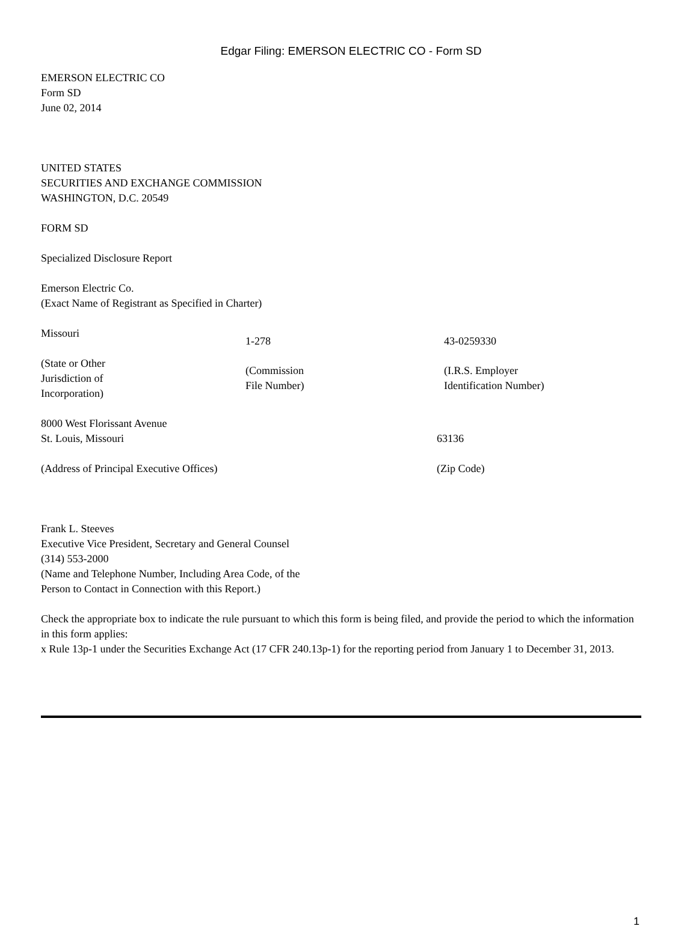Edgar Filing: EMERSON ELECTRIC CO - Form SD
EMERSON ELECTRIC CO
Form SD
June 02, 2014
UNITED STATES
SECURITIES AND EXCHANGE COMMISSION
WASHINGTON, D.C. 20549
FORM SD
Specialized Disclosure Report
Emerson Electric Co.
(Exact Name of Registrant as Specified in Charter)
| Missouri | 1-278 | 43-0259330 |
| (State or Other Jurisdiction of Incorporation) | (Commission File Number) | (I.R.S. Employer Identification Number) |
| 8000 West Florissant Avenue St. Louis, Missouri | 63136 |
| (Address of Principal Executive Offices) | (Zip Code) |
Frank L. Steeves
Executive Vice President, Secretary and General Counsel
(314) 553-2000
(Name and Telephone Number, Including Area Code, of the
Person to Contact in Connection with this Report.)
Check the appropriate box to indicate the rule pursuant to which this form is being filed, and provide the period to which the information in this form applies:
x Rule 13p-1 under the Securities Exchange Act (17 CFR 240.13p-1) for the reporting period from January 1 to December 31, 2013.
1